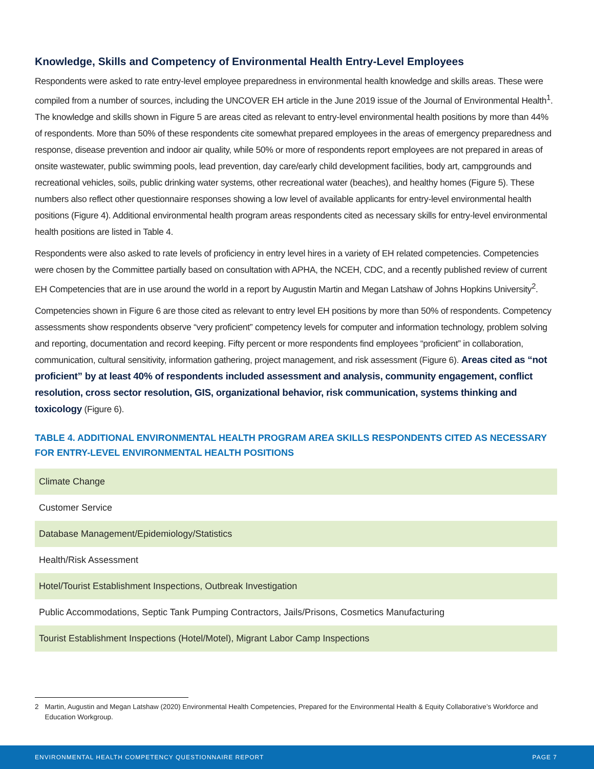Knowledge, Skills and Competency of Environmental Health Entry-Level Employees
Respondents were asked to rate entry-level employee preparedness in environmental health knowledge and skills areas. These were compiled from a number of sources, including the UNCOVER EH article in the June 2019 issue of the Journal of Environmental Health<sup>1</sup>. The knowledge and skills shown in Figure 5 are areas cited as relevant to entry-level environmental health positions by more than 44% of respondents. More than 50% of these respondents cite somewhat prepared employees in the areas of emergency preparedness and response, disease prevention and indoor air quality, while 50% or more of respondents report employees are not prepared in areas of onsite wastewater, public swimming pools, lead prevention, day care/early child development facilities, body art, campgrounds and recreational vehicles, soils, public drinking water systems, other recreational water (beaches), and healthy homes (Figure 5). These numbers also reflect other questionnaire responses showing a low level of available applicants for entry-level environmental health positions (Figure 4). Additional environmental health program areas respondents cited as necessary skills for entry-level environmental health positions are listed in Table 4.
Respondents were also asked to rate levels of proficiency in entry level hires in a variety of EH related competencies. Competencies were chosen by the Committee partially based on consultation with APHA, the NCEH, CDC, and a recently published review of current EH Competencies that are in use around the world in a report by Augustin Martin and Megan Latshaw of Johns Hopkins University<sup>2</sup>.
Competencies shown in Figure 6 are those cited as relevant to entry level EH positions by more than 50% of respondents. Competency assessments show respondents observe “very proficient” competency levels for computer and information technology, problem solving and reporting, documentation and record keeping. Fifty percent or more respondents find employees “proficient” in collaboration, communication, cultural sensitivity, information gathering, project management, and risk assessment (Figure 6). Areas cited as “not proficient” by at least 40% of respondents included assessment and analysis, community engagement, conflict resolution, cross sector resolution, GIS, organizational behavior, risk communication, systems thinking and toxicology (Figure 6).
TABLE 4. ADDITIONAL ENVIRONMENTAL HEALTH PROGRAM AREA SKILLS RESPONDENTS CITED AS NECESSARY FOR ENTRY-LEVEL ENVIRONMENTAL HEALTH POSITIONS
| Climate Change |
| Customer Service |
| Database Management/Epidemiology/Statistics |
| Health/Risk Assessment |
| Hotel/Tourist Establishment Inspections, Outbreak Investigation |
| Public Accommodations, Septic Tank Pumping Contractors, Jails/Prisons, Cosmetics Manufacturing |
| Tourist Establishment Inspections (Hotel/Motel), Migrant Labor Camp Inspections |
2 Martin, Augustin and Megan Latshaw (2020) Environmental Health Competencies, Prepared for the Environmental Health & Equity Collaborative’s Workforce and Education Workgroup.
ENVIRONMENTAL HEALTH COMPETENCY QUESTIONNAIRE REPORT PAGE 7